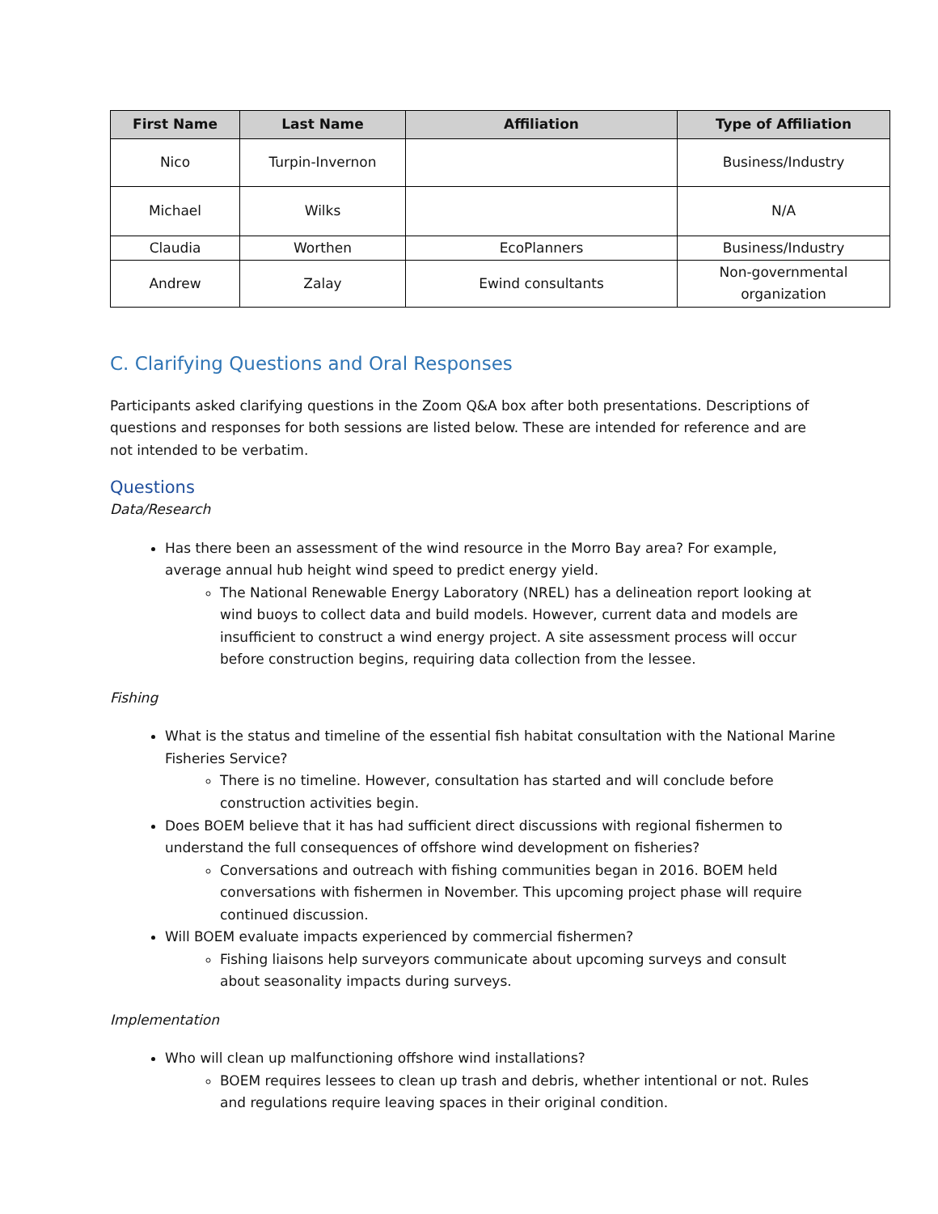| First Name | Last Name | Affiliation | Type of Affiliation |
| --- | --- | --- | --- |
| Nico | Turpin-Invernon | | Business/Industry |
| Michael | Wilks | | N/A |
| Claudia | Worthen | EcoPlanners | Business/Industry |
| Andrew | Zalay | Ewind consultants | Non-governmental organization |
C. Clarifying Questions and Oral Responses
Participants asked clarifying questions in the Zoom Q&A box after both presentations. Descriptions of questions and responses for both sessions are listed below. These are intended for reference and are not intended to be verbatim.
Questions
Data/Research
Has there been an assessment of the wind resource in the Morro Bay area? For example, average annual hub height wind speed to predict energy yield.
The National Renewable Energy Laboratory (NREL) has a delineation report looking at wind buoys to collect data and build models. However, current data and models are insufficient to construct a wind energy project. A site assessment process will occur before construction begins, requiring data collection from the lessee.
Fishing
What is the status and timeline of the essential fish habitat consultation with the National Marine Fisheries Service?
There is no timeline. However, consultation has started and will conclude before construction activities begin.
Does BOEM believe that it has had sufficient direct discussions with regional fishermen to understand the full consequences of offshore wind development on fisheries?
Conversations and outreach with fishing communities began in 2016. BOEM held conversations with fishermen in November. This upcoming project phase will require continued discussion.
Will BOEM evaluate impacts experienced by commercial fishermen?
Fishing liaisons help surveyors communicate about upcoming surveys and consult about seasonality impacts during surveys.
Implementation
Who will clean up malfunctioning offshore wind installations?
BOEM requires lessees to clean up trash and debris, whether intentional or not. Rules and regulations require leaving spaces in their original condition.